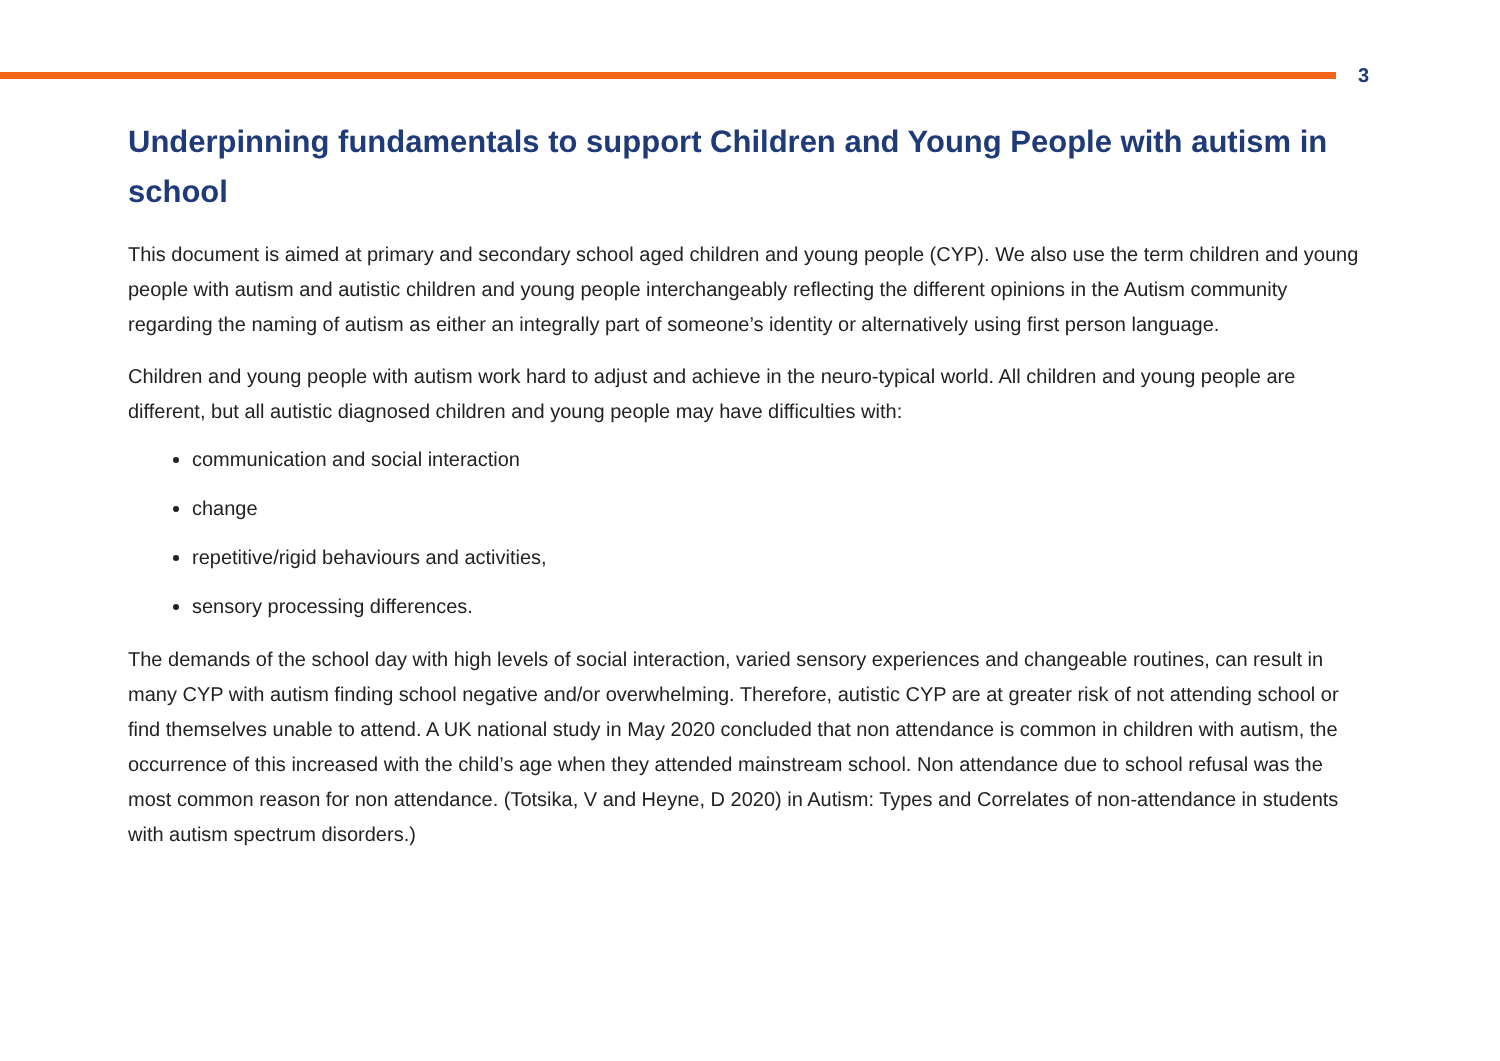3
Underpinning fundamentals to support Children and Young People with autism in school
This document is aimed at primary and secondary school aged children and young people (CYP). We also use the term children and young people with autism and autistic children and young people interchangeably reflecting the different opinions in the Autism community regarding the naming of autism as either an integrally part of someone’s identity or alternatively using first person language.
Children and young people with autism work hard to adjust and achieve in the neuro-typical world. All children and young people are different, but all autistic diagnosed children and young people may have difficulties with:
communication and social interaction
change
repetitive/rigid behaviours and activities,
sensory processing differences.
The demands of the school day with high levels of social interaction, varied sensory experiences and changeable routines, can result in many CYP with autism finding school negative and/or overwhelming. Therefore, autistic CYP are at greater risk of not attending school or find themselves unable to attend. A UK national study in May 2020 concluded that non attendance is common in children with autism, the occurrence of this increased with the child’s age when they attended mainstream school. Non attendance due to school refusal was the most common reason for non attendance. (Totsika, V and Heyne, D 2020) in Autism: Types and Correlates of non-attendance in students with autism spectrum disorders.)